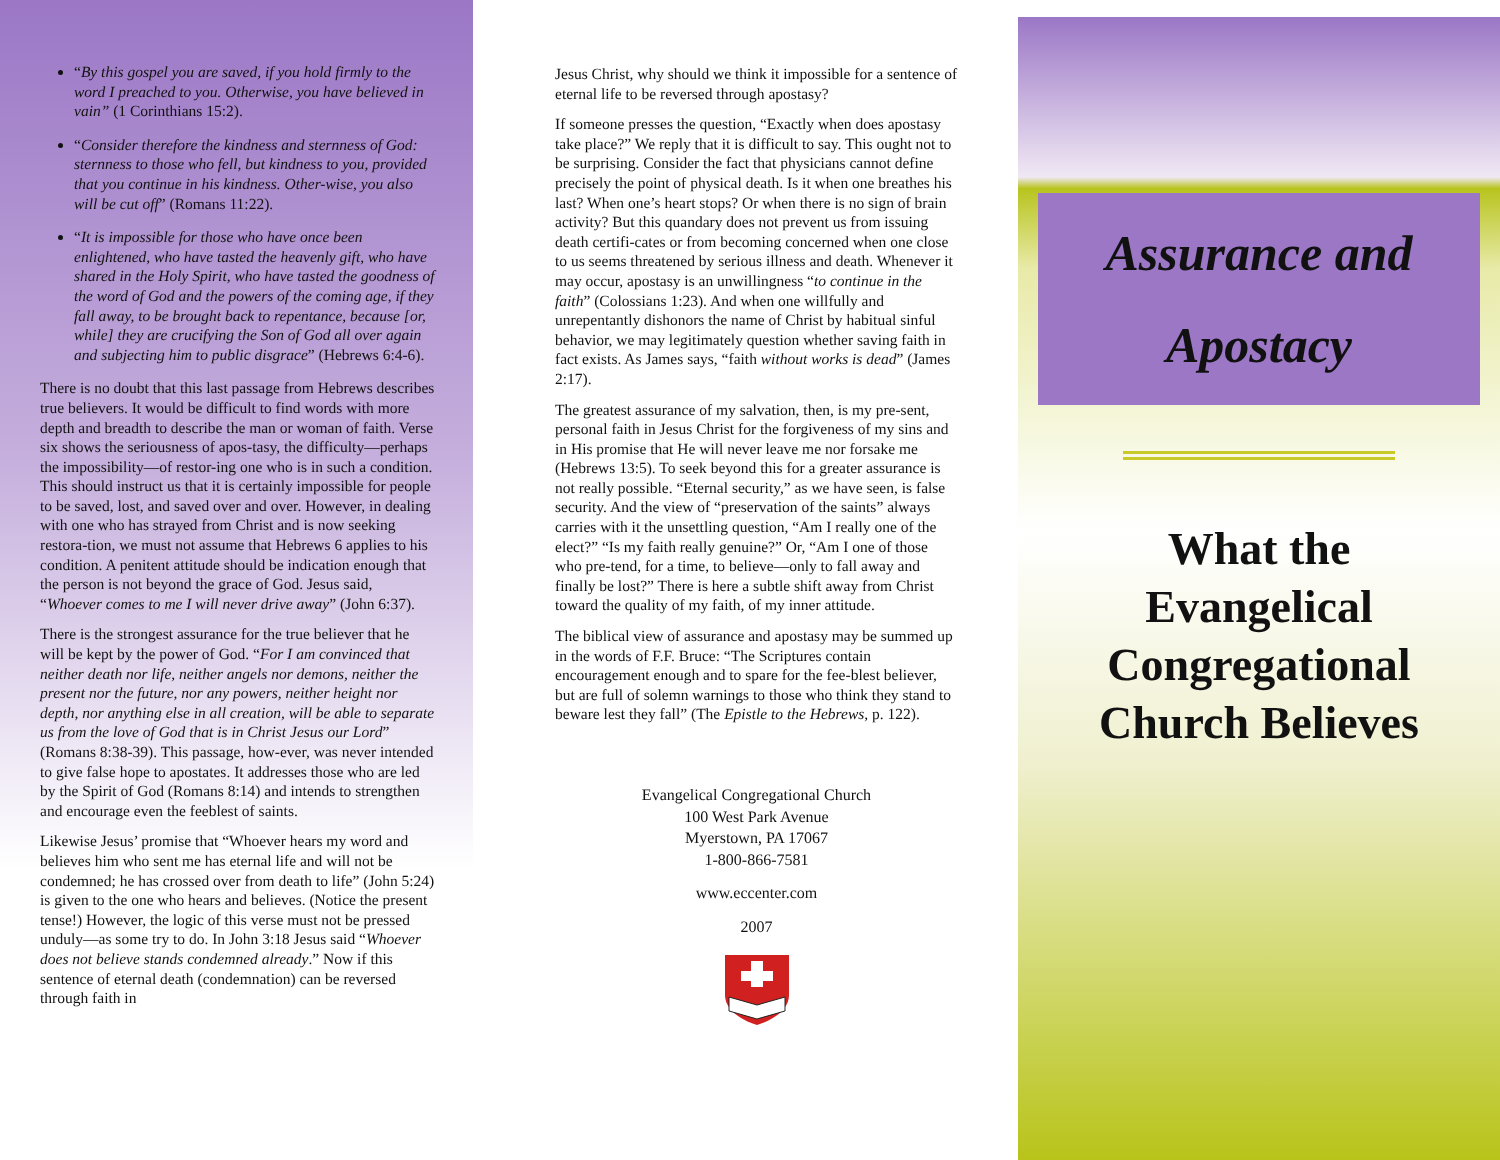“By this gospel you are saved, if you hold firmly to the word I preached to you. Otherwise, you have believed in vain” (1 Corinthians 15:2).
“Consider therefore the kindness and sternness of God: sternness to those who fell, but kindness to you, provided that you continue in his kindness. Other-wise, you also will be cut off” (Romans 11:22).
“It is impossible for those who have once been enlightened, who have tasted the heavenly gift, who have shared in the Holy Spirit, who have tasted the goodness of the word of God and the powers of the coming age, if they fall away, to be brought back to repentance, because [or, while] they are crucifying the Son of God all over again and subjecting him to public disgrace” (Hebrews 6:4-6).
There is no doubt that this last passage from Hebrews describes true believers. It would be difficult to find words with more depth and breadth to describe the man or woman of faith. Verse six shows the seriousness of apos-tasy, the difficulty—perhaps the impossibility—of restor-ing one who is in such a condition. This should instruct us that it is certainly impossible for people to be saved, lost, and saved over and over. However, in dealing with one who has strayed from Christ and is now seeking restora-tion, we must not assume that Hebrews 6 applies to his condition. A penitent attitude should be indication enough that the person is not beyond the grace of God. Jesus said, “Whoever comes to me I will never drive away” (John 6:37).
There is the strongest assurance for the true believer that he will be kept by the power of God. “For I am convinced that neither death nor life, neither angels nor demons, neither the present nor the future, nor any powers, neither height nor depth, nor anything else in all creation, will be able to separate us from the love of God that is in Christ Jesus our Lord” (Romans 8:38-39). This passage, how-ever, was never intended to give false hope to apostates. It addresses those who are led by the Spirit of God (Romans 8:14) and intends to strengthen and encourage even the feeblest of saints.
Likewise Jesus’ promise that “Whoever hears my word and believes him who sent me has eternal life and will not be condemned; he has crossed over from death to life” (John 5:24) is given to the one who hears and believes. (Notice the present tense!) However, the logic of this verse must not be pressed unduly—as some try to do. In John 3:18 Jesus said “Whoever does not believe stands condemned already.” Now if this sentence of eternal death (condemnation) can be reversed through faith in
Jesus Christ, why should we think it impossible for a sentence of eternal life to be reversed through apostasy?
If someone presses the question, “Exactly when does apostasy take place?” We reply that it is difficult to say. This ought not to be surprising. Consider the fact that physicians cannot define precisely the point of physical death. Is it when one breathes his last? When one’s heart stops? Or when there is no sign of brain activity? But this quandary does not prevent us from issuing death certifi-cates or from becoming concerned when one close to us seems threatened by serious illness and death. Whenever it may occur, apostasy is an unwillingness “to continue in the faith” (Colossians 1:23). And when one willfully and unrepentantly dishonors the name of Christ by habitual sinful behavior, we may legitimately question whether saving faith in fact exists. As James says, “faith without works is dead” (James 2:17).
The greatest assurance of my salvation, then, is my pre-sent, personal faith in Jesus Christ for the forgiveness of my sins and in His promise that He will never leave me nor forsake me (Hebrews 13:5). To seek beyond this for a greater assurance is not really possible. “Eternal security,” as we have seen, is false security. And the view of “preservation of the saints” always carries with it the unsettling question, “Am I really one of the elect?” “Is my faith really genuine?” Or, “Am I one of those who pre-tend, for a time, to believe—only to fall away and finally be lost?” There is here a subtle shift away from Christ toward the quality of my faith, of my inner attitude.
The biblical view of assurance and apostasy may be summed up in the words of F.F. Bruce: “The Scriptures contain encouragement enough and to spare for the fee-blest believer, but are full of solemn warnings to those who think they stand to beware lest they fall” (The Epistle to the Hebrews, p. 122).
Evangelical Congregational Church
100 West Park Avenue
Myerstown, PA 17067
1-800-866-7581
www.eccenter.com
2007
Assurance and
Apostacy
What the
Evangelical
Congregational
Church Believes